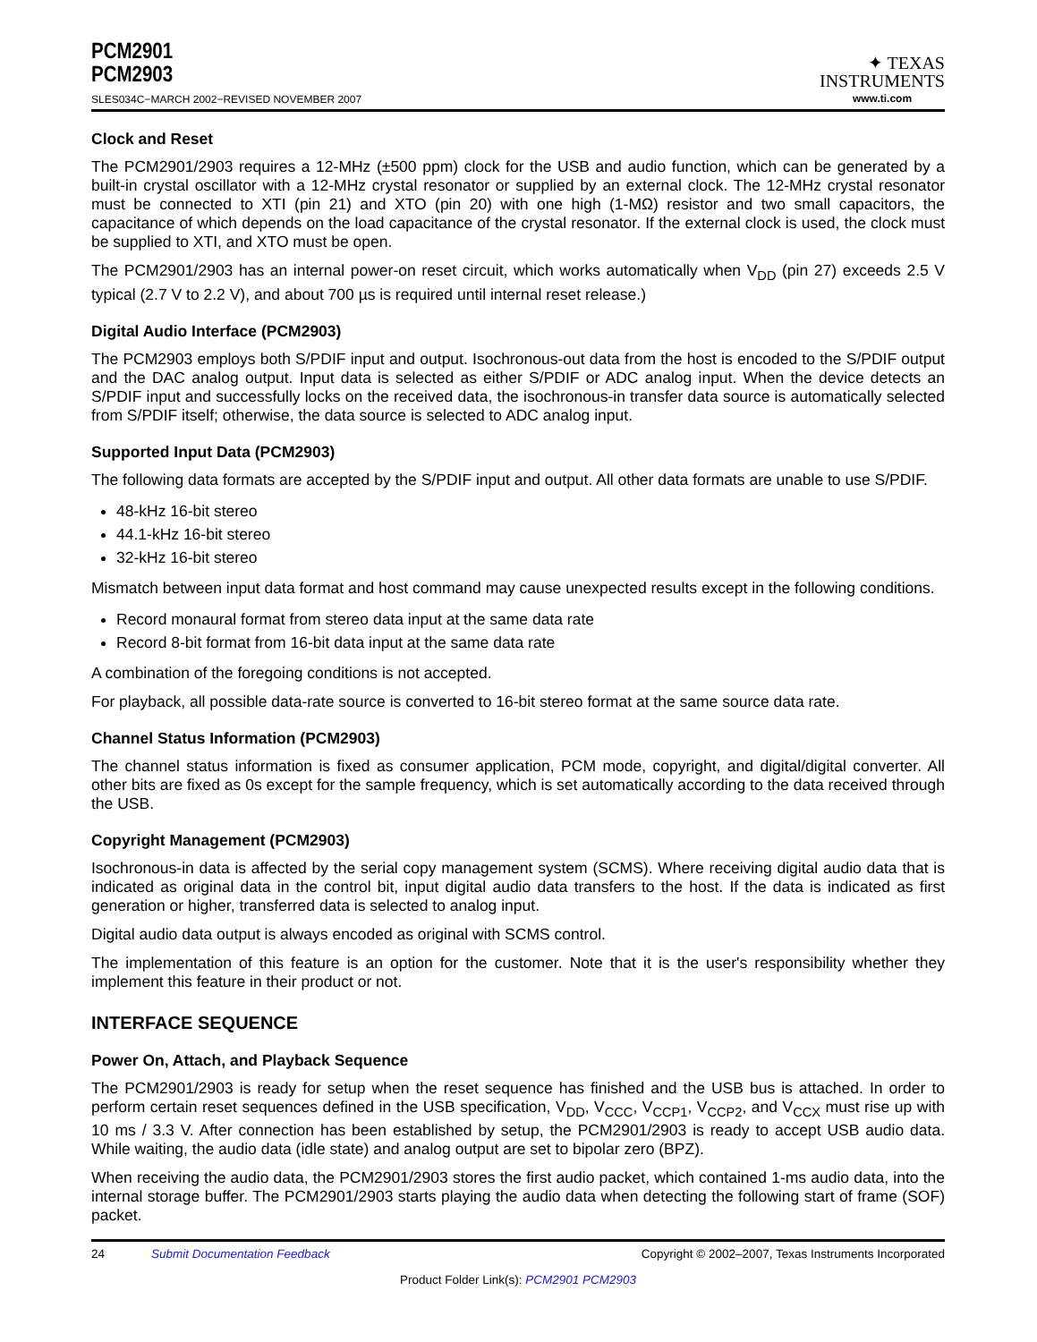PCM2901
PCM2903
SLES034C−MARCH 2002−REVISED NOVEMBER 2007
✦ TEXAS
INSTRUMENTS
www.ti.com
Clock and Reset
The PCM2901/2903 requires a 12-MHz (±500 ppm) clock for the USB and audio function, which can be generated by a built-in crystal oscillator with a 12-MHz crystal resonator or supplied by an external clock. The 12-MHz crystal resonator must be connected to XTI (pin 21) and XTO (pin 20) with one high (1-MΩ) resistor and two small capacitors, the capacitance of which depends on the load capacitance of the crystal resonator. If the external clock is used, the clock must be supplied to XTI, and XTO must be open.
The PCM2901/2903 has an internal power-on reset circuit, which works automatically when V<sub>DD</sub> (pin 27) exceeds 2.5 V typical (2.7 V to 2.2 V), and about 700 µs is required until internal reset release.)
Digital Audio Interface (PCM2903)
The PCM2903 employs both S/PDIF input and output. Isochronous-out data from the host is encoded to the S/PDIF output and the DAC analog output. Input data is selected as either S/PDIF or ADC analog input. When the device detects an S/PDIF input and successfully locks on the received data, the isochronous-in transfer data source is automatically selected from S/PDIF itself; otherwise, the data source is selected to ADC analog input.
Supported Input Data (PCM2903)
The following data formats are accepted by the S/PDIF input and output. All other data formats are unable to use S/PDIF.
48-kHz 16-bit stereo
44.1-kHz 16-bit stereo
32-kHz 16-bit stereo
Mismatch between input data format and host command may cause unexpected results except in the following conditions.
Record monaural format from stereo data input at the same data rate
Record 8-bit format from 16-bit data input at the same data rate
A combination of the foregoing conditions is not accepted.
For playback, all possible data-rate source is converted to 16-bit stereo format at the same source data rate.
Channel Status Information (PCM2903)
The channel status information is fixed as consumer application, PCM mode, copyright, and digital/digital converter. All other bits are fixed as 0s except for the sample frequency, which is set automatically according to the data received through the USB.
Copyright Management (PCM2903)
Isochronous-in data is affected by the serial copy management system (SCMS). Where receiving digital audio data that is indicated as original data in the control bit, input digital audio data transfers to the host. If the data is indicated as first generation or higher, transferred data is selected to analog input.
Digital audio data output is always encoded as original with SCMS control.
The implementation of this feature is an option for the customer. Note that it is the user's responsibility whether they implement this feature in their product or not.
INTERFACE SEQUENCE
Power On, Attach, and Playback Sequence
The PCM2901/2903 is ready for setup when the reset sequence has finished and the USB bus is attached. In order to perform certain reset sequences defined in the USB specification, V<sub>DD</sub>, V<sub>CCC</sub>, V<sub>CCP1</sub>, V<sub>CCP2</sub>, and V<sub>CCX</sub> must rise up with 10 ms / 3.3 V. After connection has been established by setup, the PCM2901/2903 is ready to accept USB audio data. While waiting, the audio data (idle state) and analog output are set to bipolar zero (BPZ).
When receiving the audio data, the PCM2901/2903 stores the first audio packet, which contained 1-ms audio data, into the internal storage buffer. The PCM2901/2903 starts playing the audio data when detecting the following start of frame (SOF) packet.
24 Submit Documentation Feedback Copyright © 2002–2007, Texas Instruments Incorporated
Product Folder Link(s): PCM2901 PCM2903